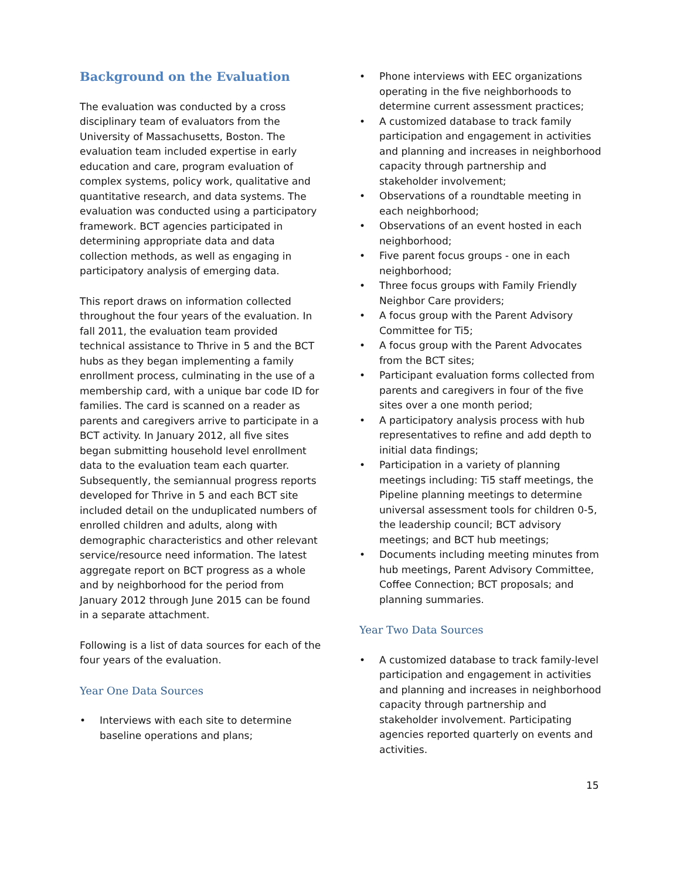Background on the Evaluation
The evaluation was conducted by a cross disciplinary team of evaluators from the University of Massachusetts, Boston. The evaluation team included expertise in early education and care, program evaluation of complex systems, policy work, qualitative and quantitative research, and data systems. The evaluation was conducted using a participatory framework. BCT agencies participated in determining appropriate data and data collection methods, as well as engaging in participatory analysis of emerging data.
This report draws on information collected throughout the four years of the evaluation. In fall 2011, the evaluation team provided technical assistance to Thrive in 5 and the BCT hubs as they began implementing a family enrollment process, culminating in the use of a membership card, with a unique bar code ID for families. The card is scanned on a reader as parents and caregivers arrive to participate in a BCT activity. In January 2012, all five sites began submitting household level enrollment data to the evaluation team each quarter. Subsequently, the semiannual progress reports developed for Thrive in 5 and each BCT site included detail on the unduplicated numbers of enrolled children and adults, along with demographic characteristics and other relevant service/resource need information. The latest aggregate report on BCT progress as a whole and by neighborhood for the period from January 2012 through June 2015 can be found in a separate attachment.
Following is a list of data sources for each of the four years of the evaluation.
Year One Data Sources
• Interviews with each site to determine baseline operations and plans;
• Phone interviews with EEC organizations operating in the five neighborhoods to determine current assessment practices;
• A customized database to track family participation and engagement in activities and planning and increases in neighborhood capacity through partnership and stakeholder involvement;
• Observations of a roundtable meeting in each neighborhood;
• Observations of an event hosted in each neighborhood;
• Five parent focus groups - one in each neighborhood;
• Three focus groups with Family Friendly Neighbor Care providers;
• A focus group with the Parent Advisory Committee for Ti5;
• A focus group with the Parent Advocates from the BCT sites;
• Participant evaluation forms collected from parents and caregivers in four of the five sites over a one month period;
• A participatory analysis process with hub representatives to refine and add depth to initial data findings;
• Participation in a variety of planning meetings including: Ti5 staff meetings, the Pipeline planning meetings to determine universal assessment tools for children 0-5, the leadership council; BCT advisory meetings; and BCT hub meetings;
• Documents including meeting minutes from hub meetings, Parent Advisory Committee, Coffee Connection; BCT proposals; and planning summaries.
Year Two Data Sources
• A customized database to track family-level participation and engagement in activities and planning and increases in neighborhood capacity through partnership and stakeholder involvement. Participating agencies reported quarterly on events and activities.
15